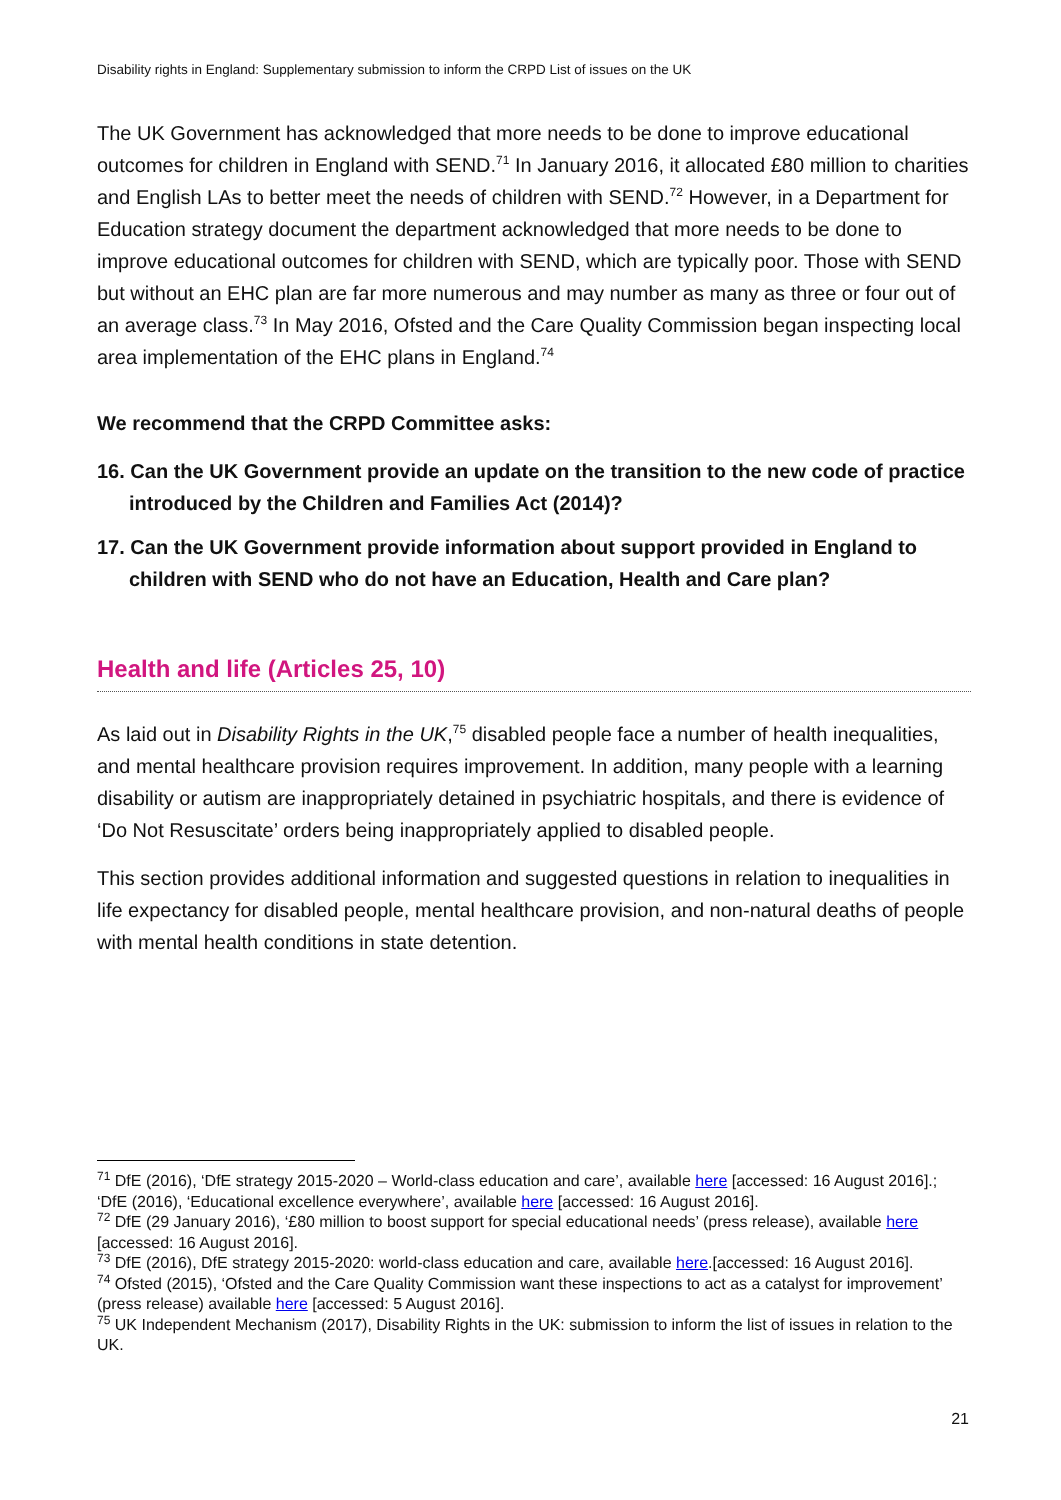Disability rights in England: Supplementary submission to inform the CRPD List of issues on the UK
The UK Government has acknowledged that more needs to be done to improve educational outcomes for children in England with SEND.<sup>71</sup> In January 2016, it allocated £80 million to charities and English LAs to better meet the needs of children with SEND.<sup>72</sup> However, in a Department for Education strategy document the department acknowledged that more needs to be done to improve educational outcomes for children with SEND, which are typically poor. Those with SEND but without an EHC plan are far more numerous and may number as many as three or four out of an average class.<sup>73</sup> In May 2016, Ofsted and the Care Quality Commission began inspecting local area implementation of the EHC plans in England.<sup>74</sup>
We recommend that the CRPD Committee asks:
16. Can the UK Government provide an update on the transition to the new code of practice introduced by the Children and Families Act (2014)?
17. Can the UK Government provide information about support provided in England to children with SEND who do not have an Education, Health and Care plan?
Health and life (Articles 25, 10)
As laid out in Disability Rights in the UK,<sup>75</sup> disabled people face a number of health inequalities, and mental healthcare provision requires improvement. In addition, many people with a learning disability or autism are inappropriately detained in psychiatric hospitals, and there is evidence of ‘Do Not Resuscitate’ orders being inappropriately applied to disabled people.
This section provides additional information and suggested questions in relation to inequalities in life expectancy for disabled people, mental healthcare provision, and non-natural deaths of people with mental health conditions in state detention.
<sup>71</sup> DfE (2016), ‘DfE strategy 2015-2020 – World-class education and care’, available here [accessed: 16 August 2016].; ‘DfE (2016), ‘Educational excellence everywhere’, available here [accessed: 16 August 2016].
<sup>72</sup> DfE (29 January 2016), ‘£80 million to boost support for special educational needs’ (press release), available here [accessed: 16 August 2016].
<sup>73</sup> DfE (2016), DfE strategy 2015-2020: world-class education and care, available here.[accessed: 16 August 2016].
<sup>74</sup> Ofsted (2015), ‘Ofsted and the Care Quality Commission want these inspections to act as a catalyst for improvement’ (press release) available here [accessed: 5 August 2016].
<sup>75</sup> UK Independent Mechanism (2017), Disability Rights in the UK: submission to inform the list of issues in relation to the UK.
21